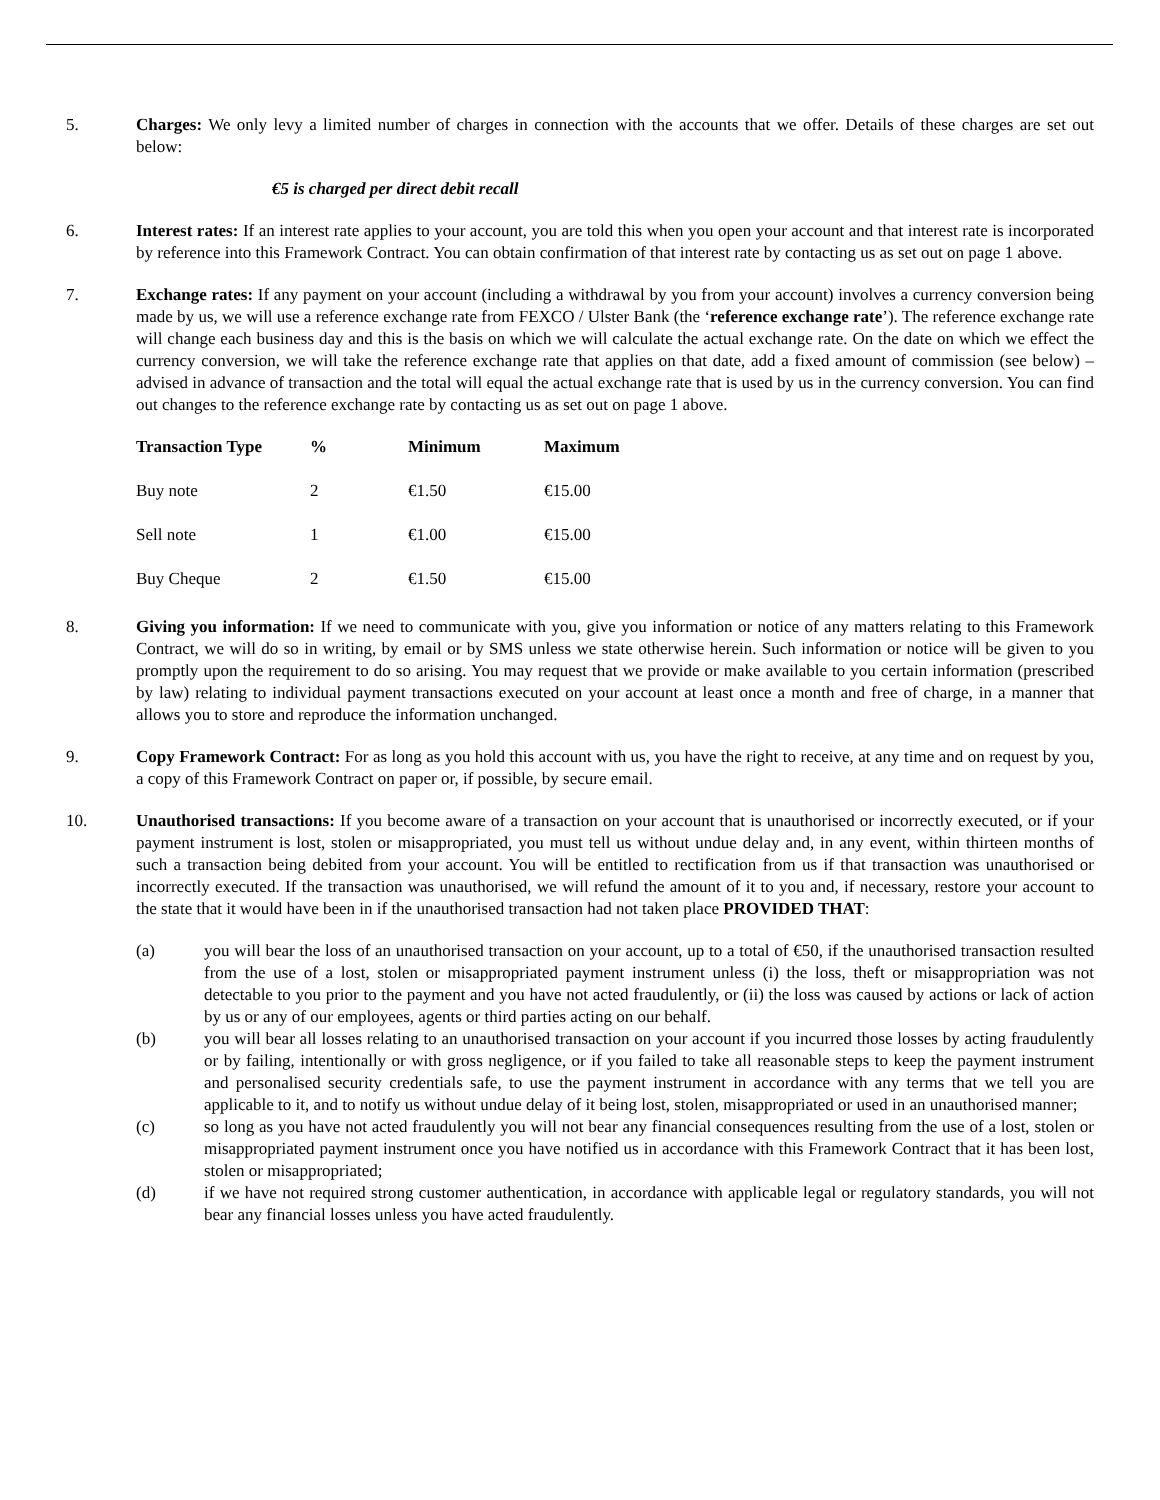5. Charges: We only levy a limited number of charges in connection with the accounts that we offer. Details of these charges are set out below:
€5 is charged per direct debit recall
6. Interest rates: If an interest rate applies to your account, you are told this when you open your account and that interest rate is incorporated by reference into this Framework Contract. You can obtain confirmation of that interest rate by contacting us as set out on page 1 above.
7. Exchange rates: If any payment on your account (including a withdrawal by you from your account) involves a currency conversion being made by us, we will use a reference exchange rate from FEXCO / Ulster Bank (the ‘reference exchange rate’). The reference exchange rate will change each business day and this is the basis on which we will calculate the actual exchange rate. On the date on which we effect the currency conversion, we will take the reference exchange rate that applies on that date, add a fixed amount of commission (see below) – advised in advance of transaction and the total will equal the actual exchange rate that is used by us in the currency conversion. You can find out changes to the reference exchange rate by contacting us as set out on page 1 above.
| Transaction Type | % | Minimum | Maximum |
| --- | --- | --- | --- |
| Buy note | 2 | €1.50 | €15.00 |
| Sell note | 1 | €1.00 | €15.00 |
| Buy Cheque | 2 | €1.50 | €15.00 |
8. Giving you information: If we need to communicate with you, give you information or notice of any matters relating to this Framework Contract, we will do so in writing, by email or by SMS unless we state otherwise herein. Such information or notice will be given to you promptly upon the requirement to do so arising. You may request that we provide or make available to you certain information (prescribed by law) relating to individual payment transactions executed on your account at least once a month and free of charge, in a manner that allows you to store and reproduce the information unchanged.
9. Copy Framework Contract: For as long as you hold this account with us, you have the right to receive, at any time and on request by you, a copy of this Framework Contract on paper or, if possible, by secure email.
10. Unauthorised transactions: If you become aware of a transaction on your account that is unauthorised or incorrectly executed, or if your payment instrument is lost, stolen or misappropriated, you must tell us without undue delay and, in any event, within thirteen months of such a transaction being debited from your account. You will be entitled to rectification from us if that transaction was unauthorised or incorrectly executed. If the transaction was unauthorised, we will refund the amount of it to you and, if necessary, restore your account to the state that it would have been in if the unauthorised transaction had not taken place PROVIDED THAT:
(a) you will bear the loss of an unauthorised transaction on your account, up to a total of €50, if the unauthorised transaction resulted from the use of a lost, stolen or misappropriated payment instrument unless (i) the loss, theft or misappropriation was not detectable to you prior to the payment and you have not acted fraudulently, or (ii) the loss was caused by actions or lack of action by us or any of our employees, agents or third parties acting on our behalf.
(b) you will bear all losses relating to an unauthorised transaction on your account if you incurred those losses by acting fraudulently or by failing, intentionally or with gross negligence, or if you failed to take all reasonable steps to keep the payment instrument and personalised security credentials safe, to use the payment instrument in accordance with any terms that we tell you are applicable to it, and to notify us without undue delay of it being lost, stolen, misappropriated or used in an unauthorised manner;
(c) so long as you have not acted fraudulently you will not bear any financial consequences resulting from the use of a lost, stolen or misappropriated payment instrument once you have notified us in accordance with this Framework Contract that it has been lost, stolen or misappropriated;
(d) if we have not required strong customer authentication, in accordance with applicable legal or regulatory standards, you will not bear any financial losses unless you have acted fraudulently.